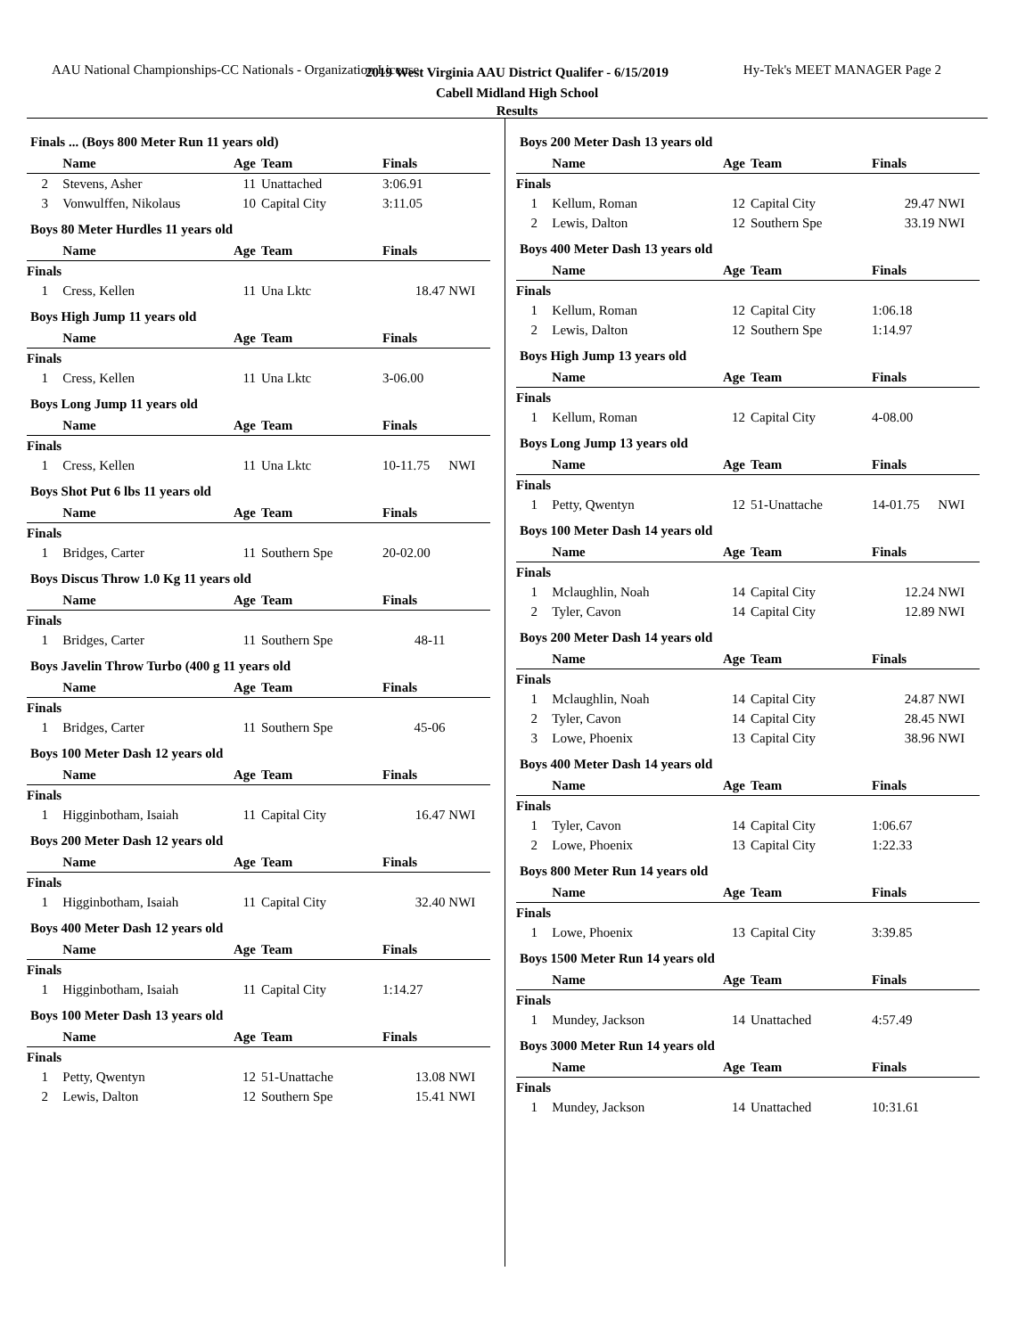AAU National Championships-CC Nationals - Organization License Hy-Tek's MEET MANAGER Page 2
2019 West Virginia AAU District Qualifer - 6/15/2019
Cabell Midland High School
Results
Finals ... (Boys 800 Meter Run 11 years old)
| | Name | Age | Team | Finals | |
| --- | --- | --- | --- | --- | --- |
| 2 | Stevens, Asher | 11 | Unattached | 3:06.91 | |
| 3 | Vonwulffen, Nikolaus | 10 | Capital City | 3:11.05 | |
Boys 80 Meter Hurdles 11 years old
| | Name | Age | Team | Finals | |
| --- | --- | --- | --- | --- | --- |
| Finals | | | | | |
| 1 | Cress, Kellen | 11 | Una Lktc | 18.47 | NWI |
Boys High Jump 11 years old
| | Name | Age | Team | Finals | |
| --- | --- | --- | --- | --- | --- |
| Finals | | | | | |
| 1 | Cress, Kellen | 11 | Una Lktc | 3-06.00 | |
Boys Long Jump 11 years old
| | Name | Age | Team | Finals | |
| --- | --- | --- | --- | --- | --- |
| Finals | | | | | |
| 1 | Cress, Kellen | 11 | Una Lktc | 10-11.75 | NWI |
Boys Shot Put 6 lbs 11 years old
| | Name | Age | Team | Finals | |
| --- | --- | --- | --- | --- | --- |
| Finals | | | | | |
| 1 | Bridges, Carter | 11 | Southern Spe | 20-02.00 | |
Boys Discus Throw 1.0 Kg 11 years old
| | Name | Age | Team | Finals | |
| --- | --- | --- | --- | --- | --- |
| Finals | | | | | |
| 1 | Bridges, Carter | 11 | Southern Spe | 48-11 | |
Boys Javelin Throw Turbo (400 g 11 years old
| | Name | Age | Team | Finals | |
| --- | --- | --- | --- | --- | --- |
| Finals | | | | | |
| 1 | Bridges, Carter | 11 | Southern Spe | 45-06 | |
Boys 100 Meter Dash 12 years old
| | Name | Age | Team | Finals | |
| --- | --- | --- | --- | --- | --- |
| Finals | | | | | |
| 1 | Higginbotham, Isaiah | 11 | Capital City | 16.47 | NWI |
Boys 200 Meter Dash 12 years old
| | Name | Age | Team | Finals | |
| --- | --- | --- | --- | --- | --- |
| Finals | | | | | |
| 1 | Higginbotham, Isaiah | 11 | Capital City | 32.40 | NWI |
Boys 400 Meter Dash 12 years old
| | Name | Age | Team | Finals | |
| --- | --- | --- | --- | --- | --- |
| Finals | | | | | |
| 1 | Higginbotham, Isaiah | 11 | Capital City | 1:14.27 | |
Boys 100 Meter Dash 13 years old
| | Name | Age | Team | Finals | |
| --- | --- | --- | --- | --- | --- |
| Finals | | | | | |
| 1 | Petty, Qwentyn | 12 | 51-Unattache | 13.08 | NWI |
| 2 | Lewis, Dalton | 12 | Southern Spe | 15.41 | NWI |
Boys 200 Meter Dash 13 years old
| | Name | Age | Team | Finals | |
| --- | --- | --- | --- | --- | --- |
| Finals | | | | | |
| 1 | Kellum, Roman | 12 | Capital City | 29.47 | NWI |
| 2 | Lewis, Dalton | 12 | Southern Spe | 33.19 | NWI |
Boys 400 Meter Dash 13 years old
| | Name | Age | Team | Finals | |
| --- | --- | --- | --- | --- | --- |
| Finals | | | | | |
| 1 | Kellum, Roman | 12 | Capital City | 1:06.18 | |
| 2 | Lewis, Dalton | 12 | Southern Spe | 1:14.97 | |
Boys High Jump 13 years old
| | Name | Age | Team | Finals | |
| --- | --- | --- | --- | --- | --- |
| Finals | | | | | |
| 1 | Kellum, Roman | 12 | Capital City | 4-08.00 | |
Boys Long Jump 13 years old
| | Name | Age | Team | Finals | |
| --- | --- | --- | --- | --- | --- |
| Finals | | | | | |
| 1 | Petty, Qwentyn | 12 | 51-Unattache | 14-01.75 | NWI |
Boys 100 Meter Dash 14 years old
| | Name | Age | Team | Finals | |
| --- | --- | --- | --- | --- | --- |
| Finals | | | | | |
| 1 | Mclaughlin, Noah | 14 | Capital City | 12.24 | NWI |
| 2 | Tyler, Cavon | 14 | Capital City | 12.89 | NWI |
Boys 200 Meter Dash 14 years old
| | Name | Age | Team | Finals | |
| --- | --- | --- | --- | --- | --- |
| Finals | | | | | |
| 1 | Mclaughlin, Noah | 14 | Capital City | 24.87 | NWI |
| 2 | Tyler, Cavon | 14 | Capital City | 28.45 | NWI |
| 3 | Lowe, Phoenix | 13 | Capital City | 38.96 | NWI |
Boys 400 Meter Dash 14 years old
| | Name | Age | Team | Finals | |
| --- | --- | --- | --- | --- | --- |
| Finals | | | | | |
| 1 | Tyler, Cavon | 14 | Capital City | 1:06.67 | |
| 2 | Lowe, Phoenix | 13 | Capital City | 1:22.33 | |
Boys 800 Meter Run 14 years old
| | Name | Age | Team | Finals | |
| --- | --- | --- | --- | --- | --- |
| Finals | | | | | |
| 1 | Lowe, Phoenix | 13 | Capital City | 3:39.85 | |
Boys 1500 Meter Run 14 years old
| | Name | Age | Team | Finals | |
| --- | --- | --- | --- | --- | --- |
| Finals | | | | | |
| 1 | Mundey, Jackson | 14 | Unattached | 4:57.49 | |
Boys 3000 Meter Run 14 years old
| | Name | Age | Team | Finals | |
| --- | --- | --- | --- | --- | --- |
| Finals | | | | | |
| 1 | Mundey, Jackson | 14 | Unattached | 10:31.61 | |